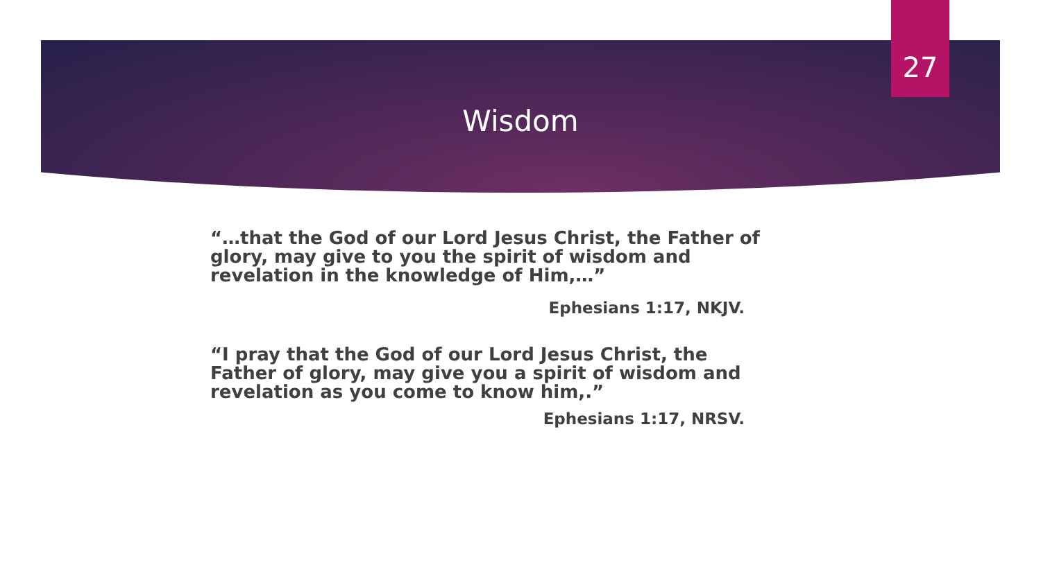27
Wisdom
“…that the God of our Lord Jesus Christ, the Father of glory, may give to you the spirit of wisdom and revelation in the knowledge of Him,…”
Ephesians 1:17, NKJV.
“I pray that the God of our Lord Jesus Christ, the Father of glory, may give you a spirit of wisdom and revelation as you come to know him,.”
Ephesians 1:17, NRSV.